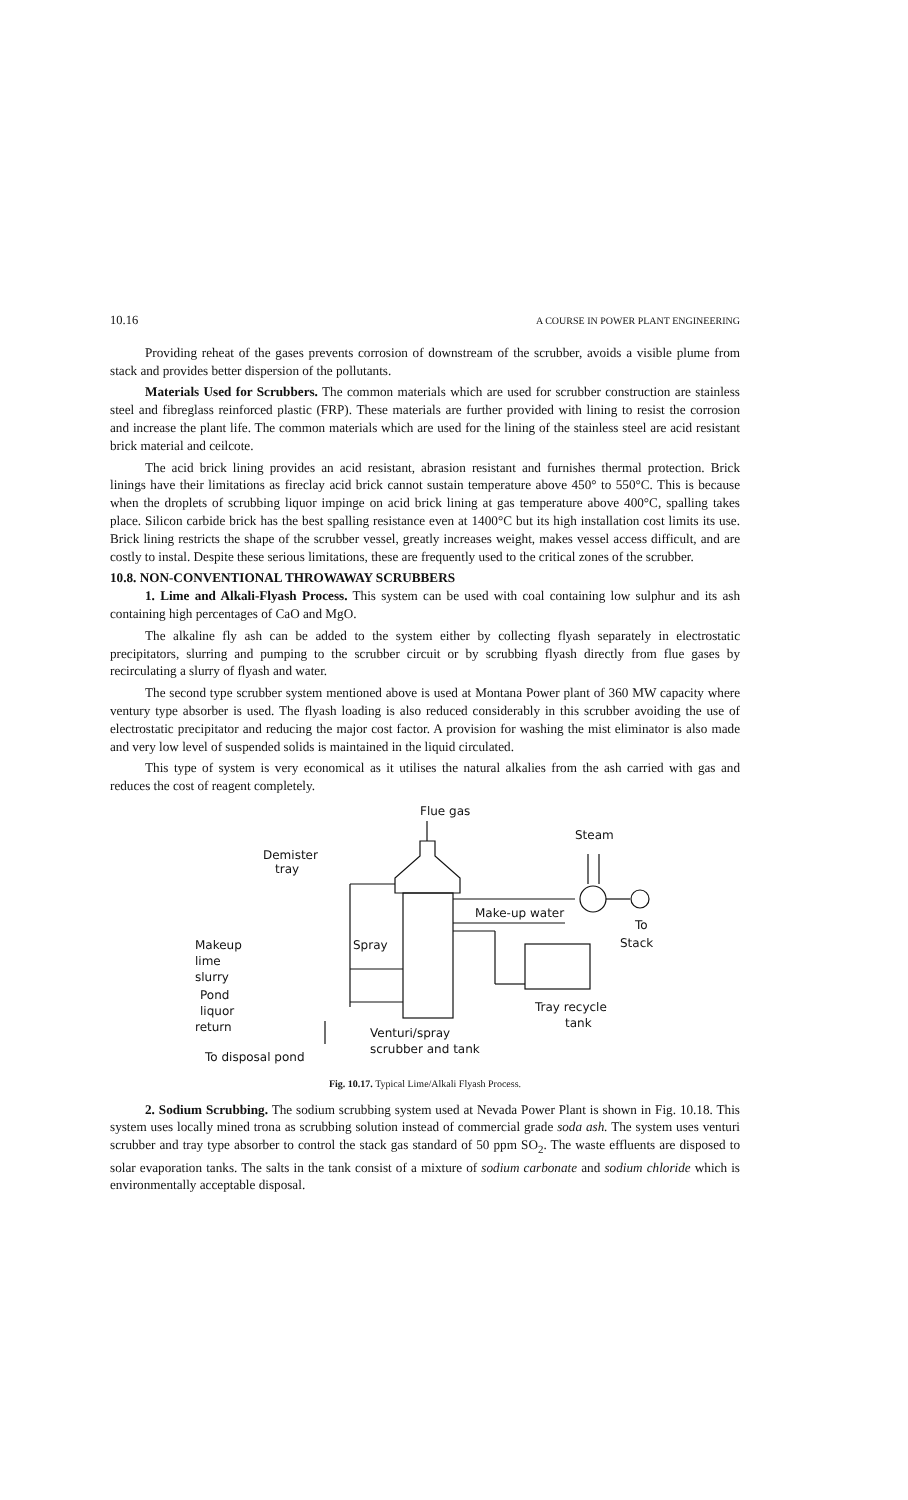10.16 A COURSE IN POWER PLANT ENGINEERING
Providing reheat of the gases prevents corrosion of downstream of the scrubber, avoids a visible plume from stack and provides better dispersion of the pollutants.
Materials Used for Scrubbers. The common materials which are used for scrubber construction are stainless steel and fibreglass reinforced plastic (FRP). These materials are further provided with lining to resist the corrosion and increase the plant life. The common materials which are used for the lining of the stainless steel are acid resistant brick material and ceilcote.
The acid brick lining provides an acid resistant, abrasion resistant and furnishes thermal protection. Brick linings have their limitations as fireclay acid brick cannot sustain temperature above 450° to 550°C. This is because when the droplets of scrubbing liquor impinge on acid brick lining at gas temperature above 400°C, spalling takes place. Silicon carbide brick has the best spalling resistance even at 1400°C but its high installation cost limits its use. Brick lining restricts the shape of the scrubber vessel, greatly increases weight, makes vessel access difficult, and are costly to instal. Despite these serious limitations, these are frequently used to the critical zones of the scrubber.
10.8. NON-CONVENTIONAL THROWAWAY SCRUBBERS
1. Lime and Alkali-Flyash Process. This system can be used with coal containing low sulphur and its ash containing high percentages of CaO and MgO.
The alkaline fly ash can be added to the system either by collecting flyash separately in electrostatic precipitators, slurring and pumping to the scrubber circuit or by scrubbing flyash directly from flue gases by recirculating a slurry of flyash and water.
The second type scrubber system mentioned above is used at Montana Power plant of 360 MW capacity where ventury type absorber is used. The flyash loading is also reduced considerably in this scrubber avoiding the use of electrostatic precipitator and reducing the major cost factor. A provision for washing the mist eliminator is also made and very low level of suspended solids is maintained in the liquid circulated.
This type of system is very economical as it utilises the natural alkalies from the ash carried with gas and reduces the cost of reagent completely.
Flue gas
Demister
tray
Steam
To
Stack
Make-up water
Makeup
lime
slurry
Spray
Pond
liquor
return
Tray recycle
tank
Venturi/spray
scrubber and tank
To disposal pond
Fig. 10.17. Typical Lime/Alkali Flyash Process.
2. Sodium Scrubbing. The sodium scrubbing system used at Nevada Power Plant is shown in Fig. 10.18. This system uses locally mined trona as scrubbing solution instead of commercial grade soda ash. The system uses venturi scrubber and tray type absorber to control the stack gas standard of 50 ppm SO<sub>2</sub>. The waste effluents are disposed to solar evaporation tanks. The salts in the tank consist of a mixture of sodium carbonate and sodium chloride which is environmentally acceptable disposal.